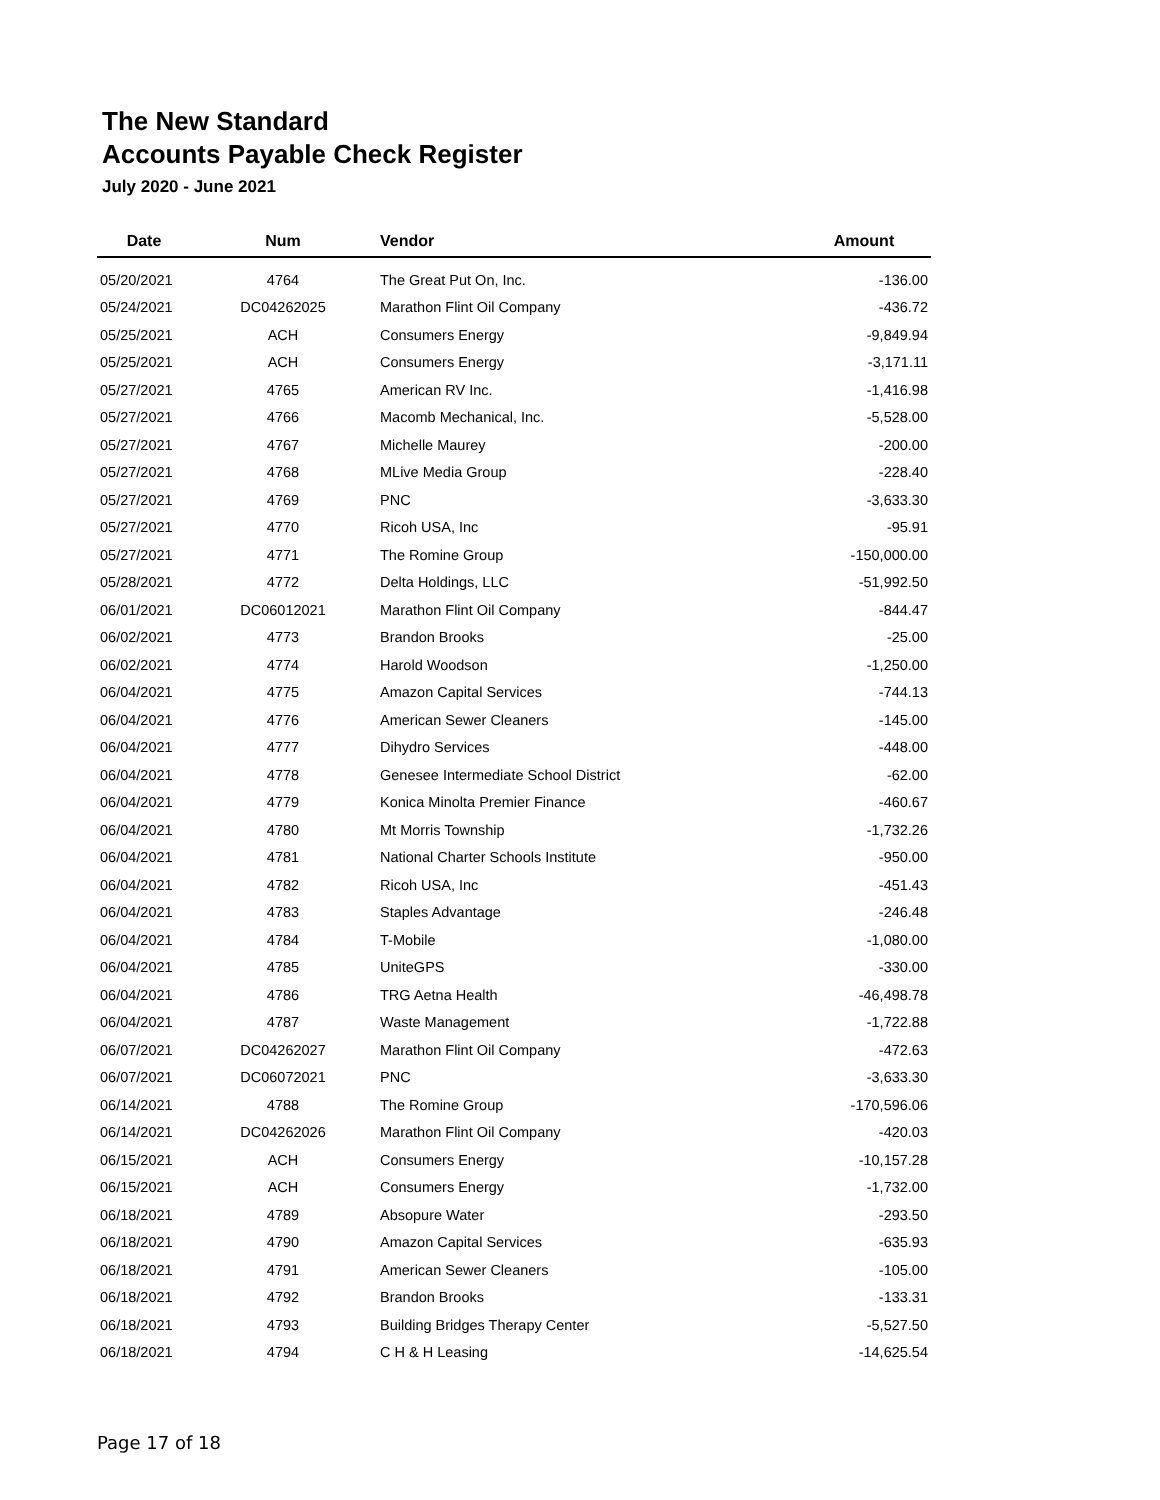The New Standard
Accounts Payable Check Register
July 2020 - June 2021
| Date | Num | Vendor | Amount |
| --- | --- | --- | --- |
| 05/20/2021 | 4764 | The Great Put On, Inc. | -136.00 |
| 05/24/2021 | DC04262025 | Marathon Flint Oil Company | -436.72 |
| 05/25/2021 | ACH | Consumers Energy | -9,849.94 |
| 05/25/2021 | ACH | Consumers Energy | -3,171.11 |
| 05/27/2021 | 4765 | American RV Inc. | -1,416.98 |
| 05/27/2021 | 4766 | Macomb Mechanical, Inc. | -5,528.00 |
| 05/27/2021 | 4767 | Michelle Maurey | -200.00 |
| 05/27/2021 | 4768 | MLive Media Group | -228.40 |
| 05/27/2021 | 4769 | PNC | -3,633.30 |
| 05/27/2021 | 4770 | Ricoh USA, Inc | -95.91 |
| 05/27/2021 | 4771 | The Romine Group | -150,000.00 |
| 05/28/2021 | 4772 | Delta Holdings, LLC | -51,992.50 |
| 06/01/2021 | DC06012021 | Marathon Flint Oil Company | -844.47 |
| 06/02/2021 | 4773 | Brandon Brooks | -25.00 |
| 06/02/2021 | 4774 | Harold Woodson | -1,250.00 |
| 06/04/2021 | 4775 | Amazon Capital Services | -744.13 |
| 06/04/2021 | 4776 | American Sewer Cleaners | -145.00 |
| 06/04/2021 | 4777 | Dihydro Services | -448.00 |
| 06/04/2021 | 4778 | Genesee Intermediate School District | -62.00 |
| 06/04/2021 | 4779 | Konica Minolta Premier Finance | -460.67 |
| 06/04/2021 | 4780 | Mt Morris Township | -1,732.26 |
| 06/04/2021 | 4781 | National Charter Schools Institute | -950.00 |
| 06/04/2021 | 4782 | Ricoh USA, Inc | -451.43 |
| 06/04/2021 | 4783 | Staples Advantage | -246.48 |
| 06/04/2021 | 4784 | T-Mobile | -1,080.00 |
| 06/04/2021 | 4785 | UniteGPS | -330.00 |
| 06/04/2021 | 4786 | TRG Aetna Health | -46,498.78 |
| 06/04/2021 | 4787 | Waste Management | -1,722.88 |
| 06/07/2021 | DC04262027 | Marathon Flint Oil Company | -472.63 |
| 06/07/2021 | DC06072021 | PNC | -3,633.30 |
| 06/14/2021 | 4788 | The Romine Group | -170,596.06 |
| 06/14/2021 | DC04262026 | Marathon Flint Oil Company | -420.03 |
| 06/15/2021 | ACH | Consumers Energy | -10,157.28 |
| 06/15/2021 | ACH | Consumers Energy | -1,732.00 |
| 06/18/2021 | 4789 | Absopure Water | -293.50 |
| 06/18/2021 | 4790 | Amazon Capital Services | -635.93 |
| 06/18/2021 | 4791 | American Sewer Cleaners | -105.00 |
| 06/18/2021 | 4792 | Brandon Brooks | -133.31 |
| 06/18/2021 | 4793 | Building Bridges Therapy Center | -5,527.50 |
| 06/18/2021 | 4794 | C H & H Leasing | -14,625.54 |
Page 17 of 18